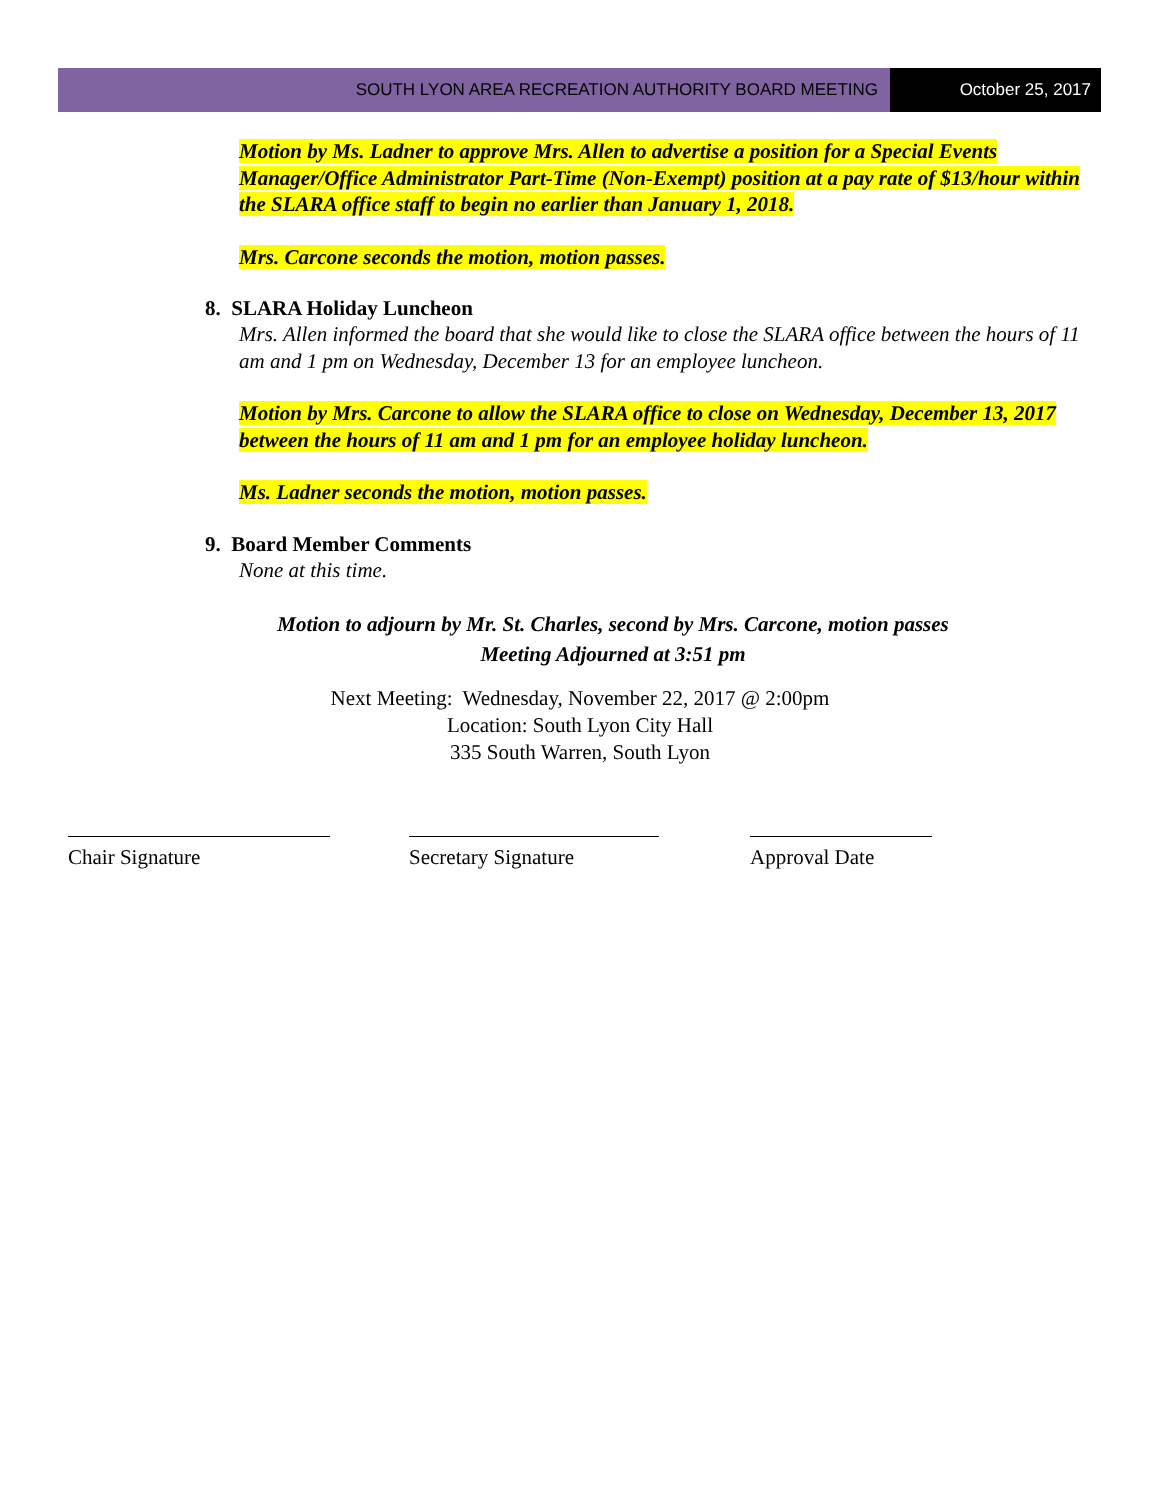SOUTH LYON AREA RECREATION AUTHORITY BOARD MEETING
October 25, 2017
Motion by Ms. Ladner to approve Mrs. Allen to advertise a position for a Special Events Manager/Office Administrator Part-Time (Non-Exempt) position at a pay rate of $13/hour within the SLARA office staff to begin no earlier than January 1, 2018.
Mrs. Carcone seconds the motion, motion passes.
8. SLARA Holiday Luncheon
Mrs. Allen informed the board that she would like to close the SLARA office between the hours of 11 am and 1 pm on Wednesday, December 13 for an employee luncheon.
Motion by Mrs. Carcone to allow the SLARA office to close on Wednesday, December 13, 2017 between the hours of 11 am and 1 pm for an employee holiday luncheon.
Ms. Ladner seconds the motion, motion passes.
9. Board Member Comments
None at this time.
Motion to adjourn by Mr. St. Charles, second by Mrs. Carcone, motion passes
Meeting Adjourned at 3:51 pm
Next Meeting: Wednesday, November 22, 2017 @ 2:00pm
Location: South Lyon City Hall
335 South Warren, South Lyon
Chair Signature Secretary Signature Approval Date